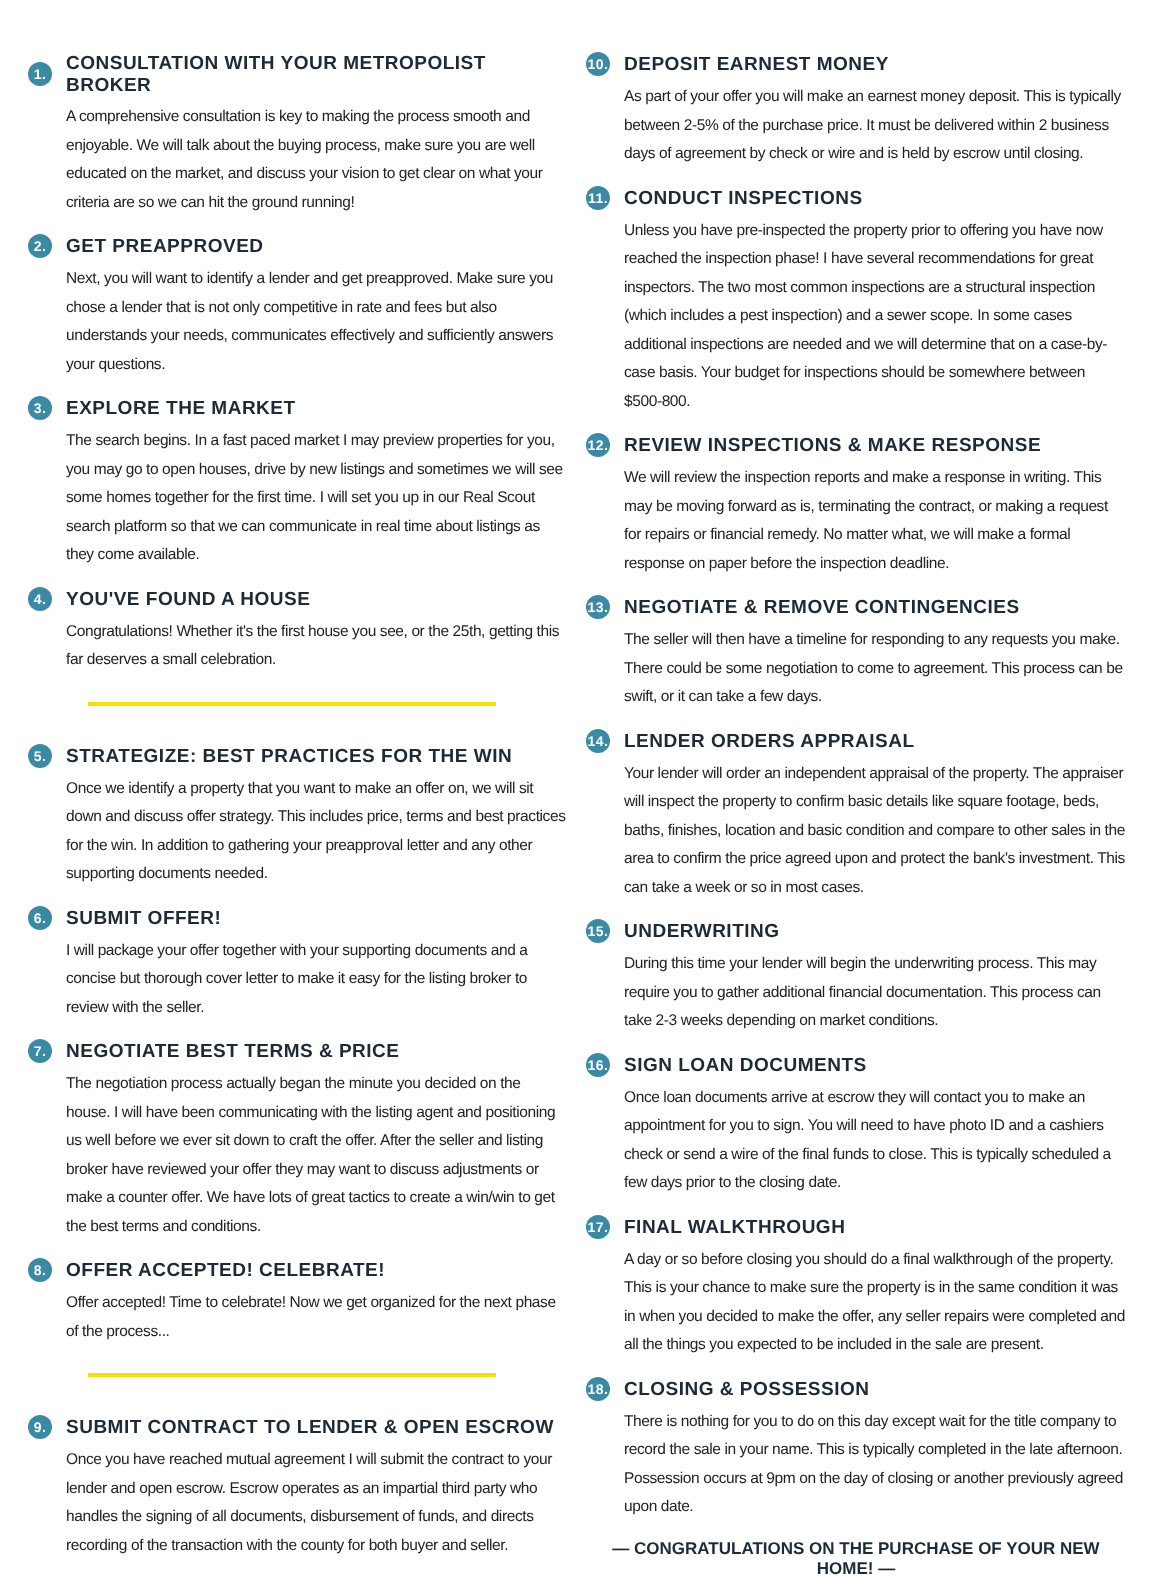1. CONSULTATION WITH YOUR METROPOLIST BROKER
A comprehensive consultation is key to making the process smooth and enjoyable. We will talk about the buying process, make sure you are well educated on the market, and discuss your vision to get clear on what your criteria are so we can hit the ground running!
2. GET PREAPPROVED
Next, you will want to identify a lender and get preapproved. Make sure you chose a lender that is not only competitive in rate and fees but also understands your needs, communicates effectively and sufficiently answers your questions.
3. EXPLORE THE MARKET
The search begins. In a fast paced market I may preview properties for you, you may go to open houses, drive by new listings and sometimes we will see some homes together for the first time. I will set you up in our Real Scout search platform so that we can communicate in real time about listings as they come available.
4. YOU'VE FOUND A HOUSE
Congratulations! Whether it's the first house you see, or the 25th, getting this far deserves a small celebration.
5. STRATEGIZE: BEST PRACTICES FOR THE WIN
Once we identify a property that you want to make an offer on, we will sit down and discuss offer strategy. This includes price, terms and best practices for the win. In addition to gathering your preapproval letter and any other supporting documents needed.
6. SUBMIT OFFER!
I will package your offer together with your supporting documents and a concise but thorough cover letter to make it easy for the listing broker to review with the seller.
7. NEGOTIATE BEST TERMS & PRICE
The negotiation process actually began the minute you decided on the house. I will have been communicating with the listing agent and positioning us well before we ever sit down to craft the offer. After the seller and listing broker have reviewed your offer they may want to discuss adjustments or make a counter offer. We have lots of great tactics to create a win/win to get the best terms and conditions.
8. OFFER ACCEPTED! CELEBRATE!
Offer accepted! Time to celebrate! Now we get organized for the next phase of the process...
9. SUBMIT CONTRACT TO LENDER & OPEN ESCROW
Once you have reached mutual agreement I will submit the contract to your lender and open escrow. Escrow operates as an impartial third party who handles the signing of all documents, disbursement of funds, and directs recording of the transaction with the county for both buyer and seller.
10. DEPOSIT EARNEST MONEY
As part of your offer you will make an earnest money deposit. This is typically between 2-5% of the purchase price. It must be delivered within 2 business days of agreement by check or wire and is held by escrow until closing.
11. CONDUCT INSPECTIONS
Unless you have pre-inspected the property prior to offering you have now reached the inspection phase! I have several recommendations for great inspectors. The two most common inspections are a structural inspection (which includes a pest inspection) and a sewer scope. In some cases additional inspections are needed and we will determine that on a case-by-case basis. Your budget for inspections should be somewhere between $500-800.
12. REVIEW INSPECTIONS & MAKE RESPONSE
We will review the inspection reports and make a response in writing. This may be moving forward as is, terminating the contract, or making a request for repairs or financial remedy. No matter what, we will make a formal response on paper before the inspection deadline.
13. NEGOTIATE & REMOVE CONTINGENCIES
The seller will then have a timeline for responding to any requests you make. There could be some negotiation to come to agreement. This process can be swift, or it can take a few days.
14. LENDER ORDERS APPRAISAL
Your lender will order an independent appraisal of the property. The appraiser will inspect the property to confirm basic details like square footage, beds, baths, finishes, location and basic condition and compare to other sales in the area to confirm the price agreed upon and protect the bank's investment. This can take a week or so in most cases.
15. UNDERWRITING
During this time your lender will begin the underwriting process. This may require you to gather additional financial documentation. This process can take 2-3 weeks depending on market conditions.
16. SIGN LOAN DOCUMENTS
Once loan documents arrive at escrow they will contact you to make an appointment for you to sign. You will need to have photo ID and a cashiers check or send a wire of the final funds to close. This is typically scheduled a few days prior to the closing date.
17. FINAL WALKTHROUGH
A day or so before closing you should do a final walkthrough of the property. This is your chance to make sure the property is in the same condition it was in when you decided to make the offer, any seller repairs were completed and all the things you expected to be included in the sale are present.
18. CLOSING & POSSESSION
There is nothing for you to do on this day except wait for the title company to record the sale in your name. This is typically completed in the late afternoon. Possession occurs at 9pm on the day of closing or another previously agreed upon date.
— CONGRATULATIONS ON THE PURCHASE OF YOUR NEW HOME! —